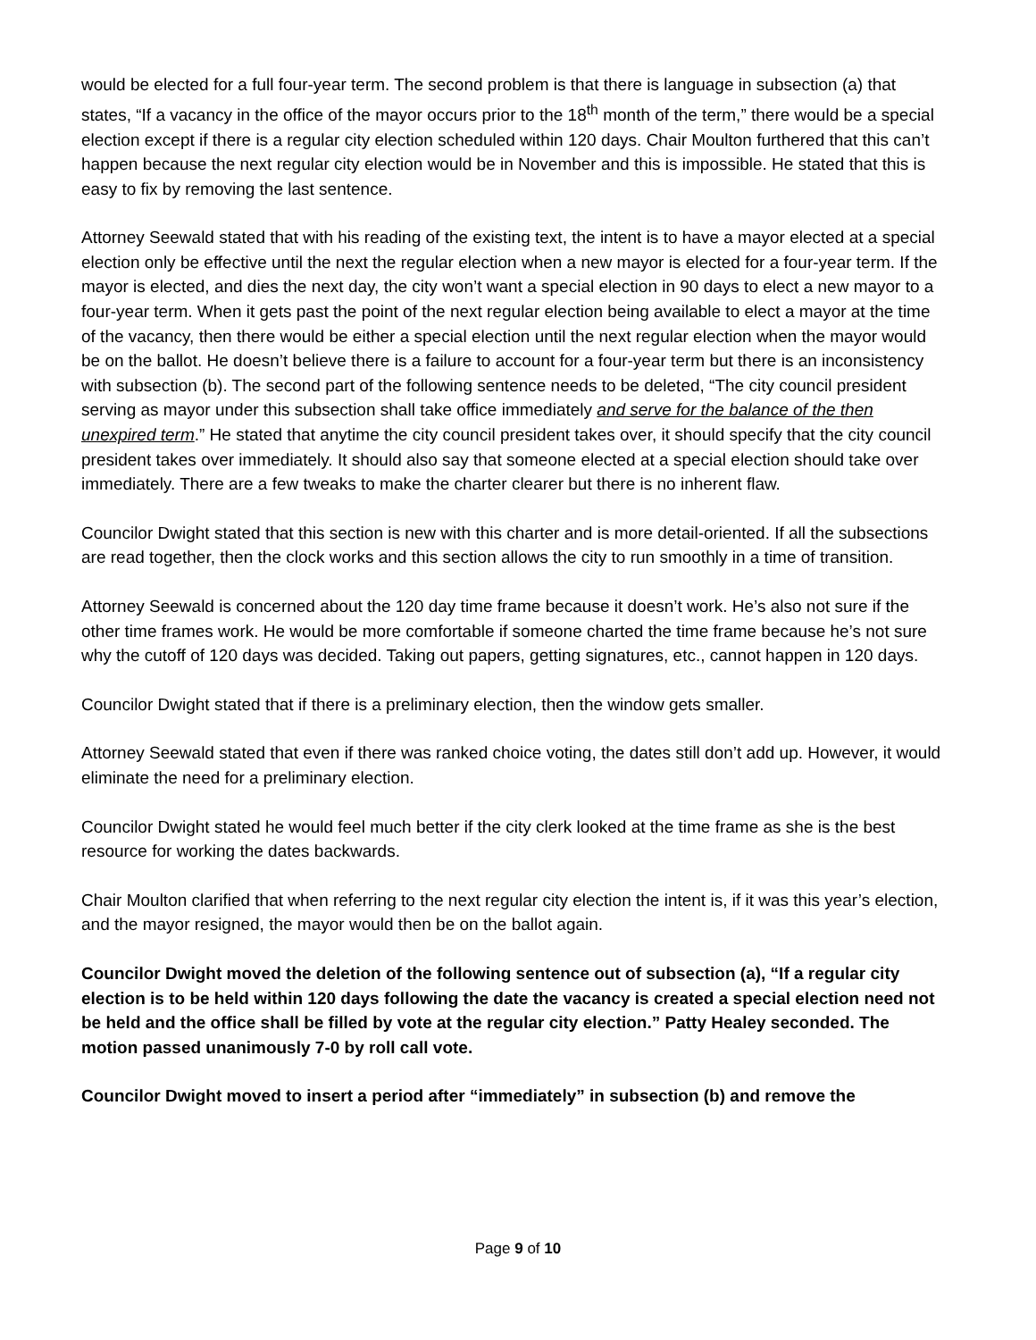would be elected for a full four-year term. The second problem is that there is language in subsection (a) that states, “If a vacancy in the office of the mayor occurs prior to the 18<sup>th</sup> month of the term,” there would be a special election except if there is a regular city election scheduled within 120 days. Chair Moulton furthered that this can’t happen because the next regular city election would be in November and this is impossible. He stated that this is easy to fix by removing the last sentence.
Attorney Seewald stated that with his reading of the existing text, the intent is to have a mayor elected at a special election only be effective until the next the regular election when a new mayor is elected for a four-year term. If the mayor is elected, and dies the next day, the city won’t want a special election in 90 days to elect a new mayor to a four-year term. When it gets past the point of the next regular election being available to elect a mayor at the time of the vacancy, then there would be either a special election until the next regular election when the mayor would be on the ballot. He doesn’t believe there is a failure to account for a four-year term but there is an inconsistency with subsection (b). The second part of the following sentence needs to be deleted, “The city council president serving as mayor under this subsection shall take office immediately and serve for the balance of the then unexpired term.” He stated that anytime the city council president takes over, it should specify that the city council president takes over immediately. It should also say that someone elected at a special election should take over immediately. There are a few tweaks to make the charter clearer but there is no inherent flaw.
Councilor Dwight stated that this section is new with this charter and is more detail-oriented. If all the subsections are read together, then the clock works and this section allows the city to run smoothly in a time of transition.
Attorney Seewald is concerned about the 120 day time frame because it doesn’t work. He’s also not sure if the other time frames work. He would be more comfortable if someone charted the time frame because he’s not sure why the cutoff of 120 days was decided. Taking out papers, getting signatures, etc., cannot happen in 120 days.
Councilor Dwight stated that if there is a preliminary election, then the window gets smaller.
Attorney Seewald stated that even if there was ranked choice voting, the dates still don’t add up. However, it would eliminate the need for a preliminary election.
Councilor Dwight stated he would feel much better if the city clerk looked at the time frame as she is the best resource for working the dates backwards.
Chair Moulton clarified that when referring to the next regular city election the intent is, if it was this year’s election, and the mayor resigned, the mayor would then be on the ballot again.
Councilor Dwight moved the deletion of the following sentence out of subsection (a), “If a regular city election is to be held within 120 days following the date the vacancy is created a special election need not be held and the office shall be filled by vote at the regular city election.” Patty Healey seconded. The motion passed unanimously 7-0 by roll call vote.
Councilor Dwight moved to insert a period after “immediately” in subsection (b) and remove the
Page 9 of 10